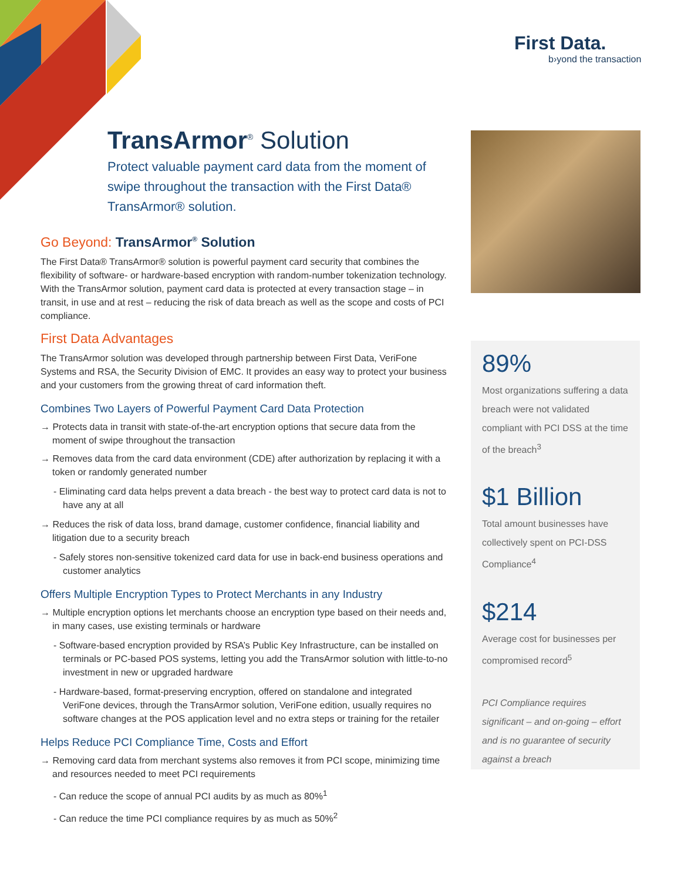First Data.
b›yond the transaction
TransArmor<sup>®</sup> Solution
Protect valuable payment card data from the moment of swipe throughout the transaction with the First Data® TransArmor® solution.
Go Beyond: TransArmor<sup>®</sup> Solution
The First Data® TransArmor® solution is powerful payment card security that combines the flexibility of software- or hardware-based encryption with random-number tokenization technology. With the TransArmor solution, payment card data is protected at every transaction stage – in transit, in use and at rest – reducing the risk of data breach as well as the scope and costs of PCI compliance.
First Data Advantages
The TransArmor solution was developed through partnership between First Data, VeriFone Systems and RSA, the Security Division of EMC. It provides an easy way to protect your business and your customers from the growing threat of card information theft.
Combines Two Layers of Powerful Payment Card Data Protection
→ Protects data in transit with state-of-the-art encryption options that secure data from the moment of swipe throughout the transaction
→ Removes data from the card data environment (CDE) after authorization by replacing it with a token or randomly generated number
- Eliminating card data helps prevent a data breach - the best way to protect card data is not to have any at all
→ Reduces the risk of data loss, brand damage, customer confidence, financial liability and litigation due to a security breach
- Safely stores non-sensitive tokenized card data for use in back-end business operations and customer analytics
Offers Multiple Encryption Types to Protect Merchants in any Industry
→ Multiple encryption options let merchants choose an encryption type based on their needs and, in many cases, use existing terminals or hardware
- Software-based encryption provided by RSA’s Public Key Infrastructure, can be installed on terminals or PC-based POS systems, letting you add the TransArmor solution with little-to-no investment in new or upgraded hardware
- Hardware-based, format-preserving encryption, offered on standalone and integrated VeriFone devices, through the TransArmor solution, VeriFone edition, usually requires no software changes at the POS application level and no extra steps or training for the retailer
Helps Reduce PCI Compliance Time, Costs and Effort
→ Removing card data from merchant systems also removes it from PCI scope, minimizing time and resources needed to meet PCI requirements
- Can reduce the scope of annual PCI audits by as much as 80%<sup>1</sup>
- Can reduce the time PCI compliance requires by as much as 50%<sup>2</sup>
89%
Most organizations suffering a data breach were not validated compliant with PCI DSS at the time of the breach<sup>3</sup>
$1 Billion
Total amount businesses have collectively spent on PCI-DSS Compliance<sup>4</sup>
$214
Average cost for businesses per compromised record<sup>5</sup>
PCI Compliance requires significant – and on-going – effort and is no guarantee of security against a breach